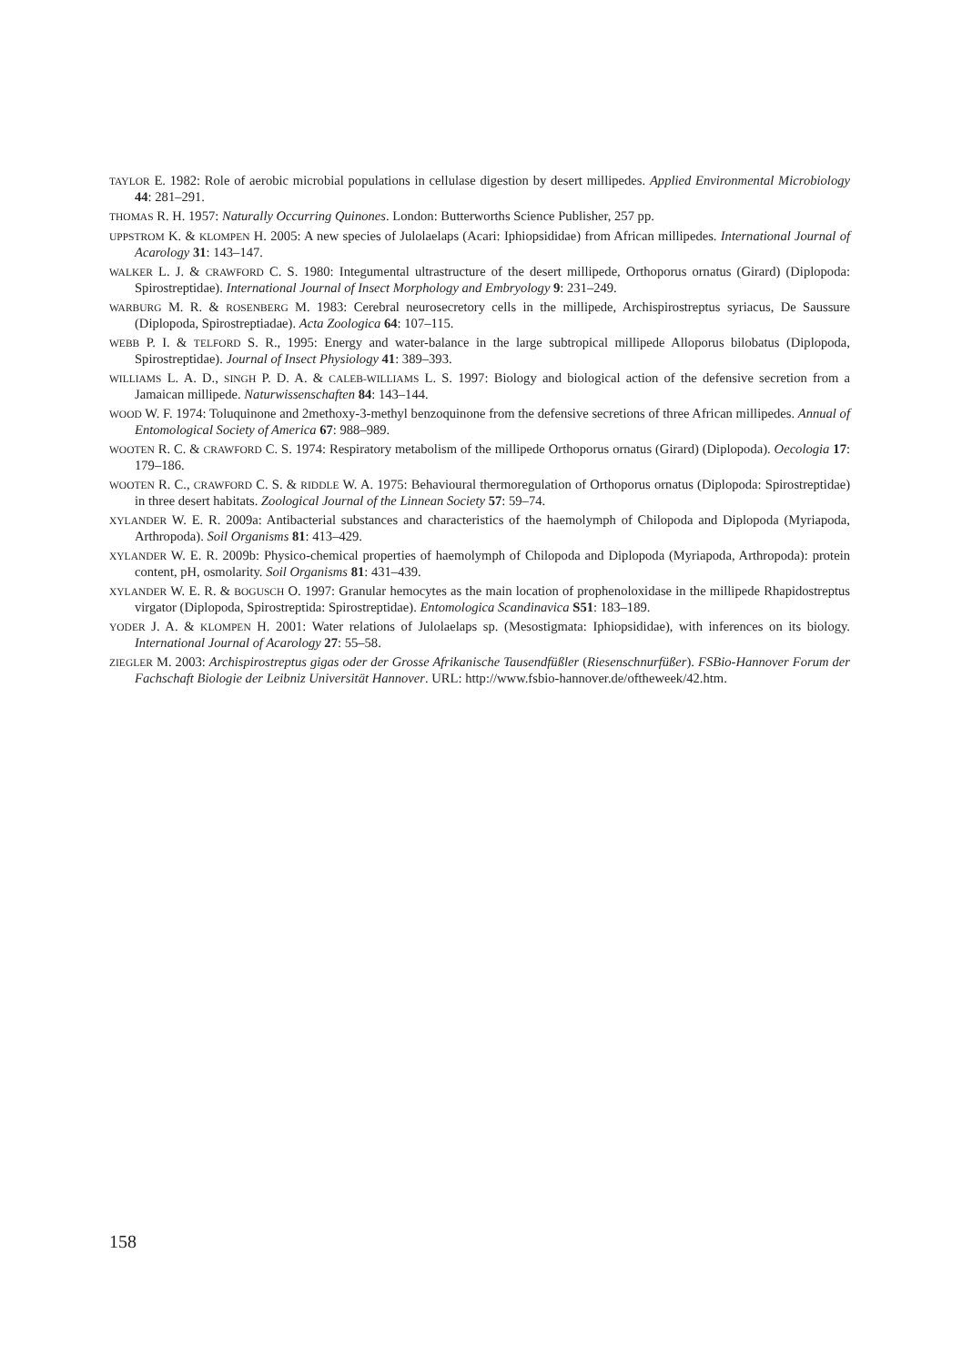TAYLOR E. 1982: Role of aerobic microbial populations in cellulase digestion by desert millipedes. Applied Environmental Microbiology 44: 281–291.
THOMAS R. H. 1957: Naturally Occurring Quinones. London: Butterworths Science Publisher, 257 pp.
UPPSTROM K. & KLOMPEN H. 2005: A new species of Julolaelaps (Acari: Iphiopsididae) from African millipedes. International Journal of Acarology 31: 143–147.
WALKER L. J. & CRAWFORD C. S. 1980: Integumental ultrastructure of the desert millipede, Orthoporus ornatus (Girard) (Diplopoda: Spirostreptidae). International Journal of Insect Morphology and Embryology 9: 231–249.
WARBURG M. R. & ROSENBERG M. 1983: Cerebral neurosecretory cells in the millipede, Archispirostreptus syriacus, De Saussure (Diplopoda, Spirostreptiadae). Acta Zoologica 64: 107–115.
WEBB P. I. & TELFORD S. R., 1995: Energy and water-balance in the large subtropical millipede Alloporus bilobatus (Diplopoda, Spirostreptidae). Journal of Insect Physiology 41: 389–393.
WILLIAMS L. A. D., SINGH P. D. A. & CALEB-WILLIAMS L. S. 1997: Biology and biological action of the defensive secretion from a Jamaican millipede. Naturwissenschaften 84: 143–144.
WOOD W. F. 1974: Toluquinone and 2methoxy-3-methyl benzoquinone from the defensive secretions of three African millipedes. Annual of Entomological Society of America 67: 988–989.
WOOTEN R. C. & CRAWFORD C. S. 1974: Respiratory metabolism of the millipede Orthoporus ornatus (Girard) (Diplopoda). Oecologia 17: 179–186.
WOOTEN R. C., CRAWFORD C. S. & RIDDLE W. A. 1975: Behavioural thermoregulation of Orthoporus ornatus (Diplopoda: Spirostreptidae) in three desert habitats. Zoological Journal of the Linnean Society 57: 59–74.
XYLANDER W. E. R. 2009a: Antibacterial substances and characteristics of the haemolymph of Chilopoda and Diplopoda (Myriapoda, Arthropoda). Soil Organisms 81: 413–429.
XYLANDER W. E. R. 2009b: Physico-chemical properties of haemolymph of Chilopoda and Diplopoda (Myriapoda, Arthropoda): protein content, pH, osmolarity. Soil Organisms 81: 431–439.
XYLANDER W. E. R. & BOGUSCH O. 1997: Granular hemocytes as the main location of prophenoloxidase in the millipede Rhapidostreptus virgator (Diplopoda, Spirostreptida: Spirostreptidae). Entomologica Scandinavica S51: 183–189.
YODER J. A. & KLOMPEN H. 2001: Water relations of Julolaelaps sp. (Mesostigmata: Iphiopsididae), with inferences on its biology. International Journal of Acarology 27: 55–58.
ZIEGLER M. 2003: Archispirostreptus gigas oder der Grosse Afrikanische Tausendfüßler (Riesenschnurfüßer). FSBio-Hannover Forum der Fachschaft Biologie der Leibniz Universität Hannover. URL: http://www.fsbio-hannover.de/oftheweek/42.htm.
158